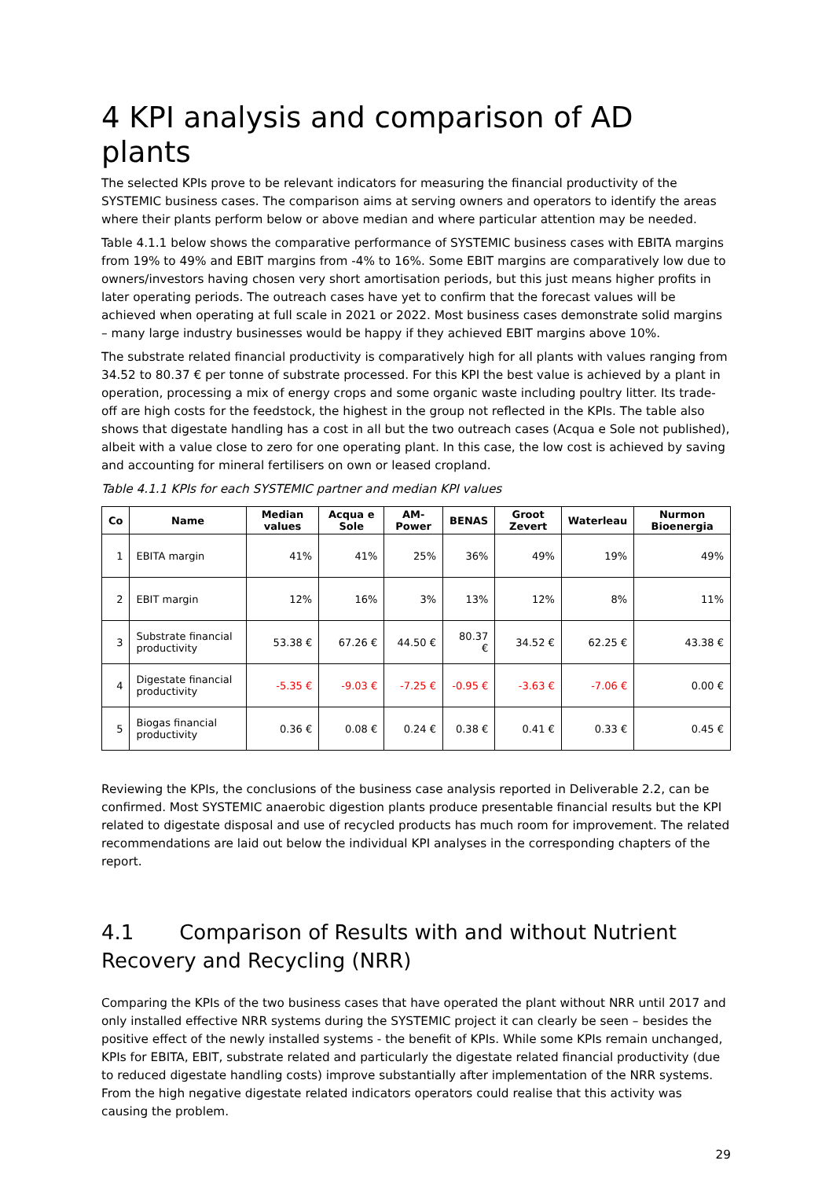4 KPI analysis and comparison of AD plants
The selected KPIs prove to be relevant indicators for measuring the financial productivity of the SYSTEMIC business cases. The comparison aims at serving owners and operators to identify the areas where their plants perform below or above median and where particular attention may be needed.
Table 4.1.1 below shows the comparative performance of SYSTEMIC business cases with EBITA margins from 19% to 49% and EBIT margins from -4% to 16%. Some EBIT margins are comparatively low due to owners/investors having chosen very short amortisation periods, but this just means higher profits in later operating periods. The outreach cases have yet to confirm that the forecast values will be achieved when operating at full scale in 2021 or 2022. Most business cases demonstrate solid margins – many large industry businesses would be happy if they achieved EBIT margins above 10%.
The substrate related financial productivity is comparatively high for all plants with values ranging from 34.52 to 80.37 € per tonne of substrate processed. For this KPI the best value is achieved by a plant in operation, processing a mix of energy crops and some organic waste including poultry litter. Its trade-off are high costs for the feedstock, the highest in the group not reflected in the KPIs. The table also shows that digestate handling has a cost in all but the two outreach cases (Acqua e Sole not published), albeit with a value close to zero for one operating plant. In this case, the low cost is achieved by saving and accounting for mineral fertilisers on own or leased cropland.
Table 4.1.1 KPIs for each SYSTEMIC partner and median KPI values
| Co | Name | Median values | Acqua e Sole | AM-Power | BENAS | Groot Zevert | Waterleau | Nurmon Bioenergia |
| --- | --- | --- | --- | --- | --- | --- | --- | --- |
| 1 | EBITA margin | 41% | 41% | 25% | 36% | 49% | 19% | 49% |
| 2 | EBIT margin | 12% | 16% | 3% | 13% | 12% | 8% | 11% |
| 3 | Substrate financial productivity | 53.38 € | 67.26 € | 44.50 € | 80.37 € | 34.52 € | 62.25 € | 43.38 € |
| 4 | Digestate financial productivity | -5.35 € | -9.03 € | -7.25 € | -0.95 € | -3.63 € | -7.06 € | 0.00 € |
| 5 | Biogas financial productivity | 0.36 € | 0.08 € | 0.24 € | 0.38 € | 0.41 € | 0.33 € | 0.45 € |
Reviewing the KPIs, the conclusions of the business case analysis reported in Deliverable 2.2, can be confirmed. Most SYSTEMIC anaerobic digestion plants produce presentable financial results but the KPI related to digestate disposal and use of recycled products has much room for improvement. The related recommendations are laid out below the individual KPI analyses in the corresponding chapters of the report.
4.1 Comparison of Results with and without Nutrient Recovery and Recycling (NRR)
Comparing the KPIs of the two business cases that have operated the plant without NRR until 2017 and only installed effective NRR systems during the SYSTEMIC project it can clearly be seen – besides the positive effect of the newly installed systems - the benefit of KPIs. While some KPIs remain unchanged, KPIs for EBITA, EBIT, substrate related and particularly the digestate related financial productivity (due to reduced digestate handling costs) improve substantially after implementation of the NRR systems. From the high negative digestate related indicators operators could realise that this activity was causing the problem.
29